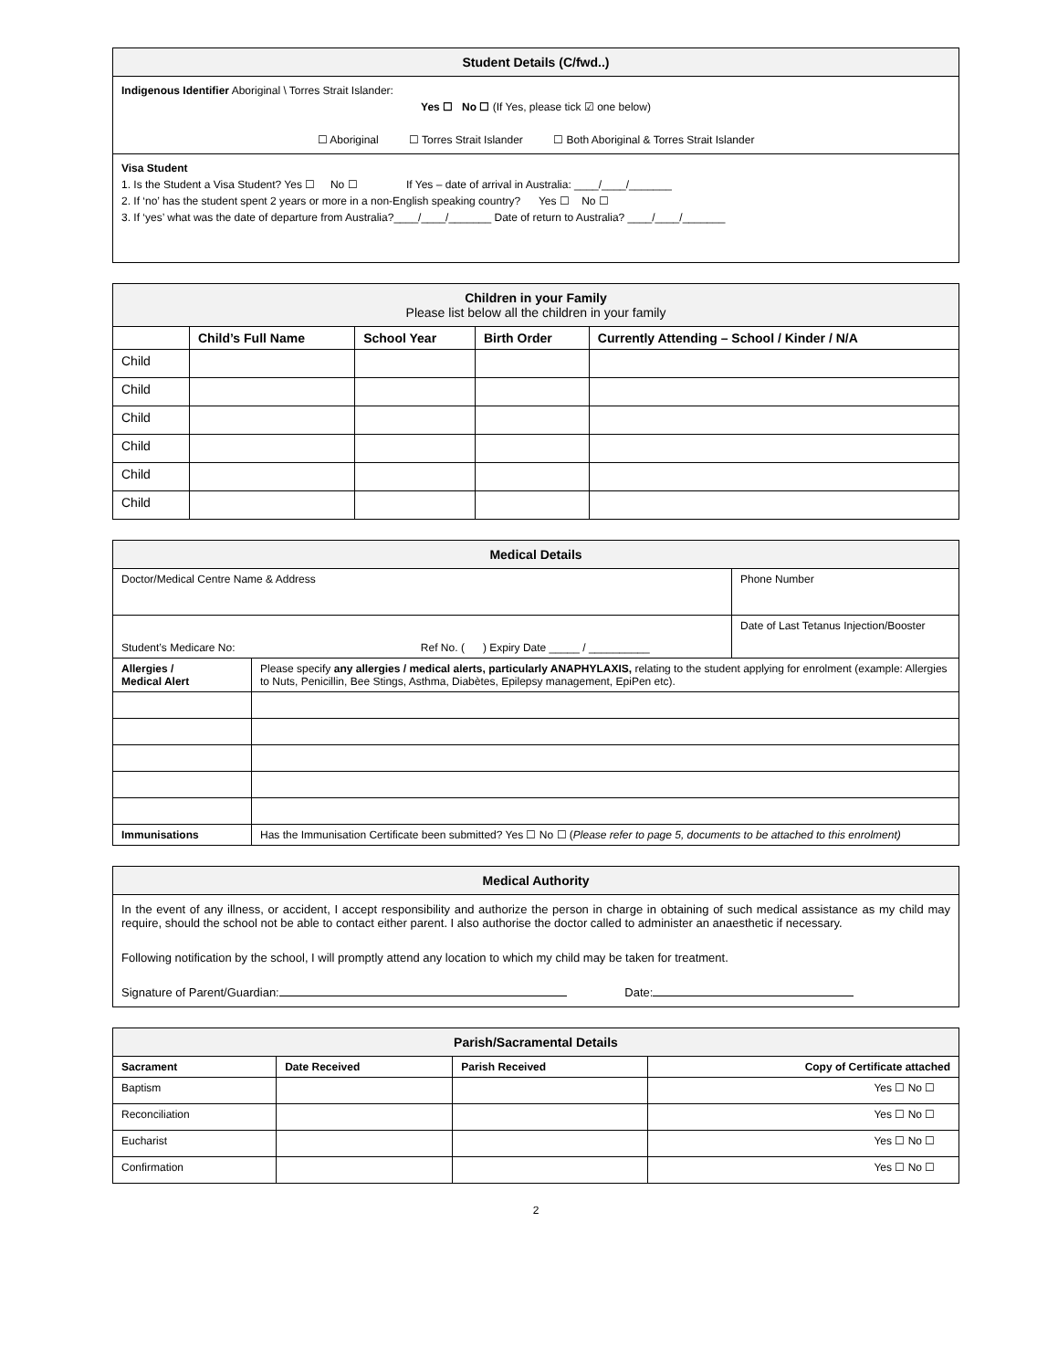| Student Details (C/fwd..) |
| --- |
| Indigenous Identifier Aboriginal \ Torres Strait Islander: Yes ☐ No ☐ (If Yes, please tick ☑ one below) ☐ Aboriginal ☐ Torres Strait Islander ☐ Both Aboriginal & Torres Strait Islander |
| Visa Student 1. Is the Student a Visa Student? Yes ☐ No ☐ If Yes – date of arrival in Australia: ____/____/_______ 2. If ‘no’ has the student spent 2 years or more in a non-English speaking country? Yes ☐ No ☐ 3. If ‘yes’ what was the date of departure from Australia?____/____/_______ Date of return to Australia? ____/____/_______ |
| Children in your Family Please list below all the children in your family | | | | |
| --- | --- | --- | --- | --- |
| | Child’s Full Name | School Year | Birth Order | Currently Attending – School / Kinder / N/A |
| Child | | | | |
| Child | | | | |
| Child | | | | |
| Child | | | | |
| Child | | | | |
| Child | | | | |
| Medical Details | | |
| --- | --- | --- |
| Doctor/Medical Centre Name & Address | | Phone Number |
| Student’s Medicare No: Ref No. ( ) Expiry Date _____ / __________ | | Date of Last Tetanus Injection/Booster |
| Allergies / Medical Alert | Please specify any allergies / medical alerts, particularly ANAPHYLAXIS, relating to the student applying for enrolment (example: Allergies to Nuts, Penicillin, Bee Stings, Asthma, Diabètes, Epilepsy management, EpiPen etc). | |
| Immunisations | Has the Immunisation Certificate been submitted? Yes ☐ No ☐ ( Please refer to page 5, documents to be attached to this enrolment) | |
| Medical Authority |
| --- |
| In the event of any illness, or accident, I accept responsibility and authorize the person in charge in obtaining of such medical assistance as my child may require, should the school not be able to contact either parent. I also authorise the doctor called to administer an anaesthetic if necessary. Following notification by the school, I will promptly attend any location to which my child may be taken for treatment. Signature of Parent/Guardian: Date: |
| Parish/Sacramental Details | | | |
| --- | --- | --- | --- |
| Sacrament | Date Received | Parish Received | Copy of Certificate attached |
| Baptism | | | Yes ☐ No ☐ |
| Reconciliation | | | Yes ☐ No ☐ |
| Eucharist | | | Yes ☐ No ☐ |
| Confirmation | | | Yes ☐ No ☐ |
2